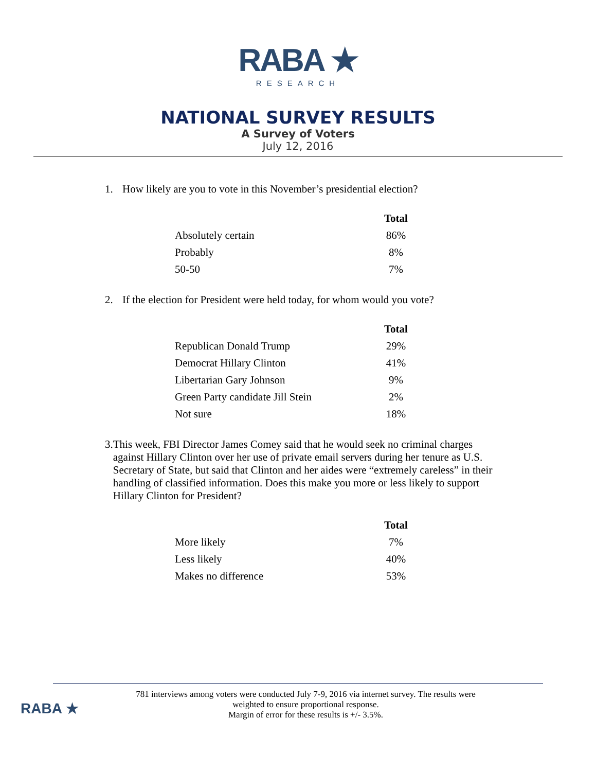RABA ★
RESEARCH
NATIONAL SURVEY RESULTS
A Survey of Voters
July 12, 2016
1. How likely are you to vote in this November’s presidential election?
| | Total |
| Absolutely certain | 86% |
| Probably | 8% |
| 50-50 | 7% |
2. If the election for President were held today, for whom would you vote?
| | Total |
| Republican Donald Trump | 29% |
| Democrat Hillary Clinton | 41% |
| Libertarian Gary Johnson | 9% |
| Green Party candidate Jill Stein | 2% |
| Not sure | 18% |
3. This week, FBI Director James Comey said that he would seek no criminal charges against Hillary Clinton over her use of private email servers during her tenure as U.S. Secretary of State, but said that Clinton and her aides were “extremely careless” in their handling of classified information. Does this make you more or less likely to support Hillary Clinton for President?
| | Total |
| More likely | 7% |
| Less likely | 40% |
| Makes no difference | 53% |
781 interviews among voters were conducted July 7-9, 2016 via internet survey. The results were
weighted to ensure proportional response.
Margin of error for these results is +/- 3.5%.
RABA ★